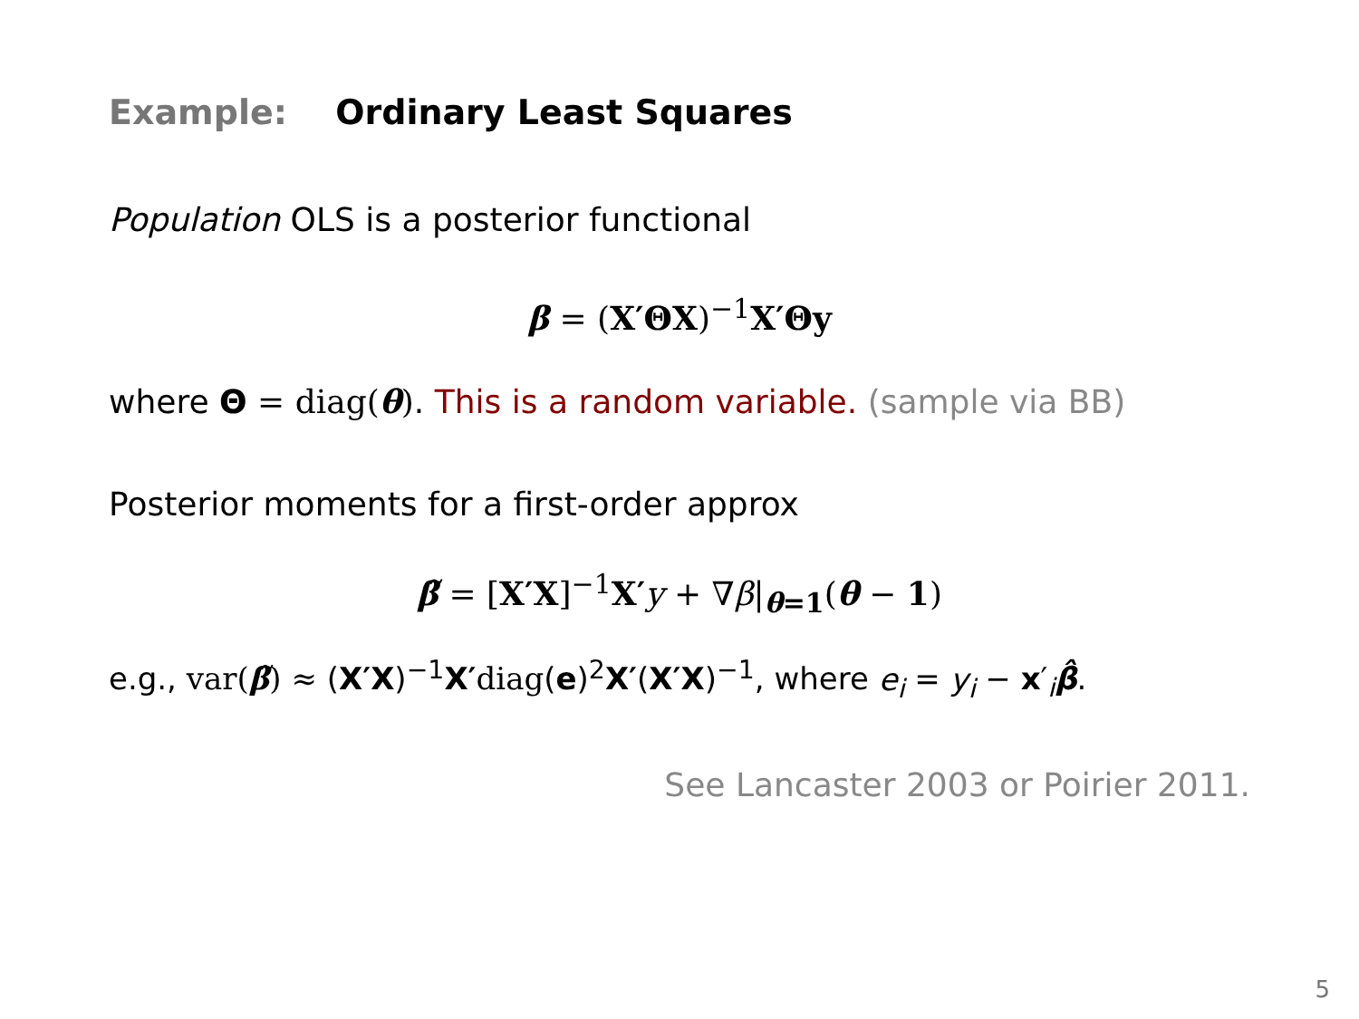Example: Ordinary Least Squares
Population OLS is a posterior functional
β = (X′ΘX)<sup>−1</sup>X′Θy
where Θ = diag(θ). This is a random variable. (sample via BB)
Posterior moments for a first-order approx
β̃ = [X′X]<sup>−1</sup>X′y + ∇β|<sub>θ=1</sub>(θ − 1)
e.g., var(β̃) ≈ (X′X)<sup>−1</sup>X′diag(e)<sup>2</sup>X′(X′X)<sup>−1</sup>, where e<sub>i</sub> = y<sub>i</sub> − x′<sub>i</sub>β̂.
See Lancaster 2003 or Poirier 2011.
5